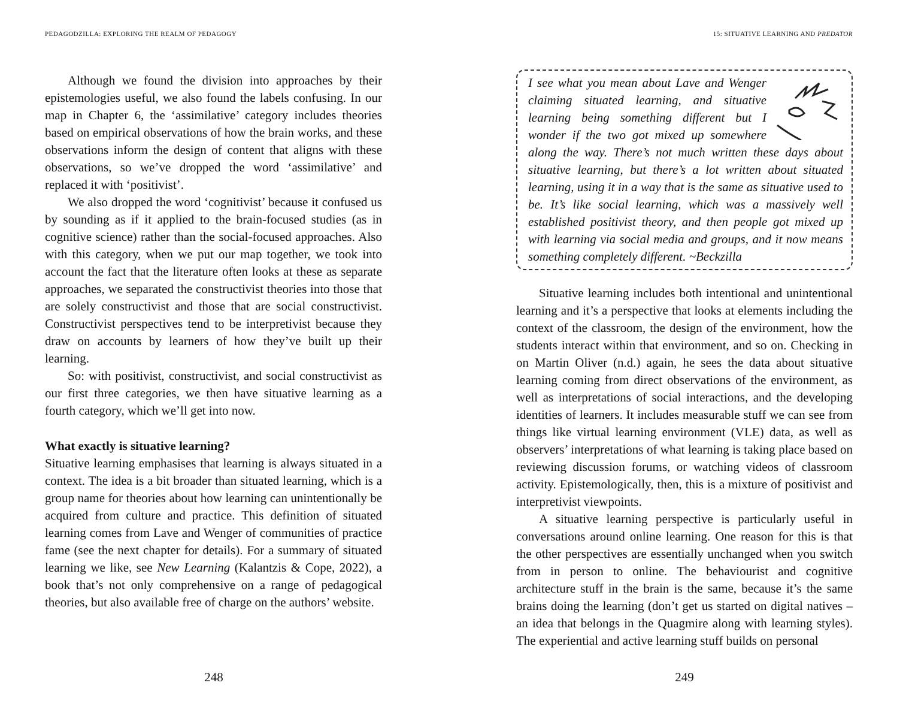PEDAGODZILLA: EXPLORING THE REALM OF PEDAGOGY
Although we found the division into approaches by their epistemologies useful, we also found the labels confusing. In our map in Chapter 6, the ‘assimilative’ category includes theories based on empirical observations of how the brain works, and these observations inform the design of content that aligns with these observations, so we’ve dropped the word ‘assimilative’ and replaced it with ‘positivist’.
We also dropped the word ‘cognitivist’ because it confused us by sounding as if it applied to the brain-focused studies (as in cognitive science) rather than the social-focused approaches. Also with this category, when we put our map together, we took into account the fact that the literature often looks at these as separate approaches, we separated the constructivist theories into those that are solely constructivist and those that are social constructivist. Constructivist perspectives tend to be interpretivist because they draw on accounts by learners of how they’ve built up their learning.
So: with positivist, constructivist, and social constructivist as our first three categories, we then have situative learning as a fourth category, which we’ll get into now.
What exactly is situative learning?
Situative learning emphasises that learning is always situated in a context. The idea is a bit broader than situated learning, which is a group name for theories about how learning can unintentionally be acquired from culture and practice. This definition of situated learning comes from Lave and Wenger of communities of practice fame (see the next chapter for details). For a summary of situated learning we like, see New Learning (Kalantzis & Cope, 2022), a book that’s not only comprehensive on a range of pedagogical theories, but also available free of charge on the authors’ website.
248
15: SITUATIVE LEARNING AND PREDATOR
I see what you mean about Lave and Wenger claiming situated learning, and situative learning being something different but I wonder if the two got mixed up somewhere along the way. There’s not much written these days about situative learning, but there’s a lot written about situated learning, using it in a way that is the same as situative used to be. It’s like social learning, which was a massively well established positivist theory, and then people got mixed up with learning via social media and groups, and it now means something completely different. ~Beckzilla
Situative learning includes both intentional and unintentional learning and it’s a perspective that looks at elements including the context of the classroom, the design of the environment, how the students interact within that environment, and so on. Checking in on Martin Oliver (n.d.) again, he sees the data about situative learning coming from direct observations of the environment, as well as interpretations of social interactions, and the developing identities of learners. It includes measurable stuff we can see from things like virtual learning environment (VLE) data, as well as observers’ interpretations of what learning is taking place based on reviewing discussion forums, or watching videos of classroom activity. Epistemologically, then, this is a mixture of positivist and interpretivist viewpoints.
A situative learning perspective is particularly useful in conversations around online learning. One reason for this is that the other perspectives are essentially unchanged when you switch from in person to online. The behaviourist and cognitive architecture stuff in the brain is the same, because it’s the same brains doing the learning (don’t get us started on digital natives – an idea that belongs in the Quagmire along with learning styles). The experiential and active learning stuff builds on personal
249